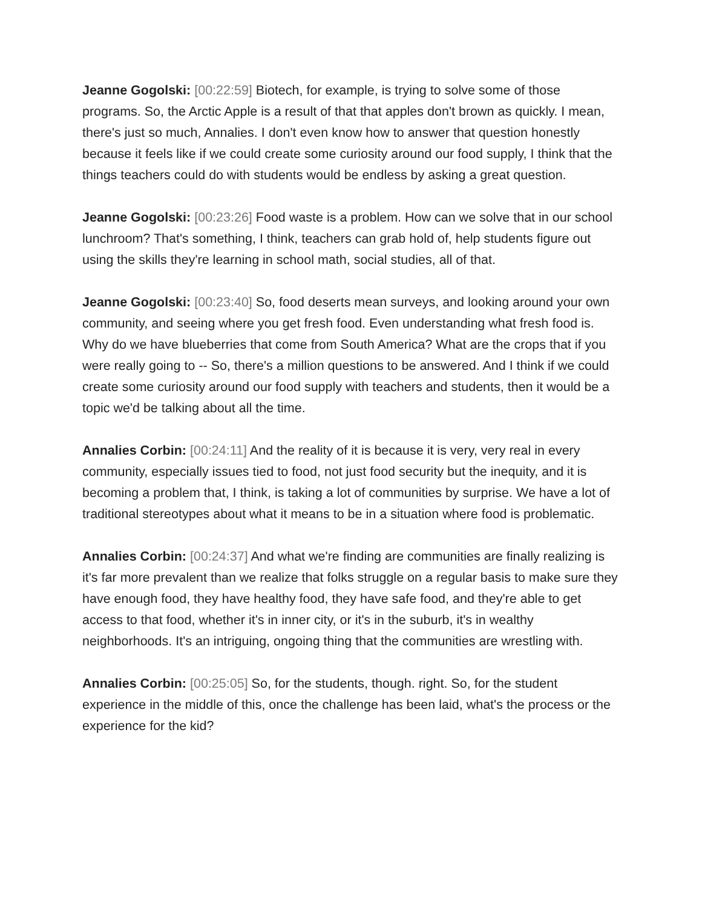Jeanne Gogolski: [00:22:59] Biotech, for example, is trying to solve some of those programs. So, the Arctic Apple is a result of that that apples don't brown as quickly. I mean, there's just so much, Annalies. I don't even know how to answer that question honestly because it feels like if we could create some curiosity around our food supply, I think that the things teachers could do with students would be endless by asking a great question.
Jeanne Gogolski: [00:23:26] Food waste is a problem. How can we solve that in our school lunchroom? That's something, I think, teachers can grab hold of, help students figure out using the skills they're learning in school math, social studies, all of that.
Jeanne Gogolski: [00:23:40] So, food deserts mean surveys, and looking around your own community, and seeing where you get fresh food. Even understanding what fresh food is. Why do we have blueberries that come from South America? What are the crops that if you were really going to -- So, there's a million questions to be answered. And I think if we could create some curiosity around our food supply with teachers and students, then it would be a topic we'd be talking about all the time.
Annalies Corbin: [00:24:11] And the reality of it is because it is very, very real in every community, especially issues tied to food, not just food security but the inequity, and it is becoming a problem that, I think, is taking a lot of communities by surprise. We have a lot of traditional stereotypes about what it means to be in a situation where food is problematic.
Annalies Corbin: [00:24:37] And what we're finding are communities are finally realizing is it's far more prevalent than we realize that folks struggle on a regular basis to make sure they have enough food, they have healthy food, they have safe food, and they're able to get access to that food, whether it's in inner city, or it's in the suburb, it's in wealthy neighborhoods. It's an intriguing, ongoing thing that the communities are wrestling with.
Annalies Corbin: [00:25:05] So, for the students, though. right. So, for the student experience in the middle of this, once the challenge has been laid, what's the process or the experience for the kid?